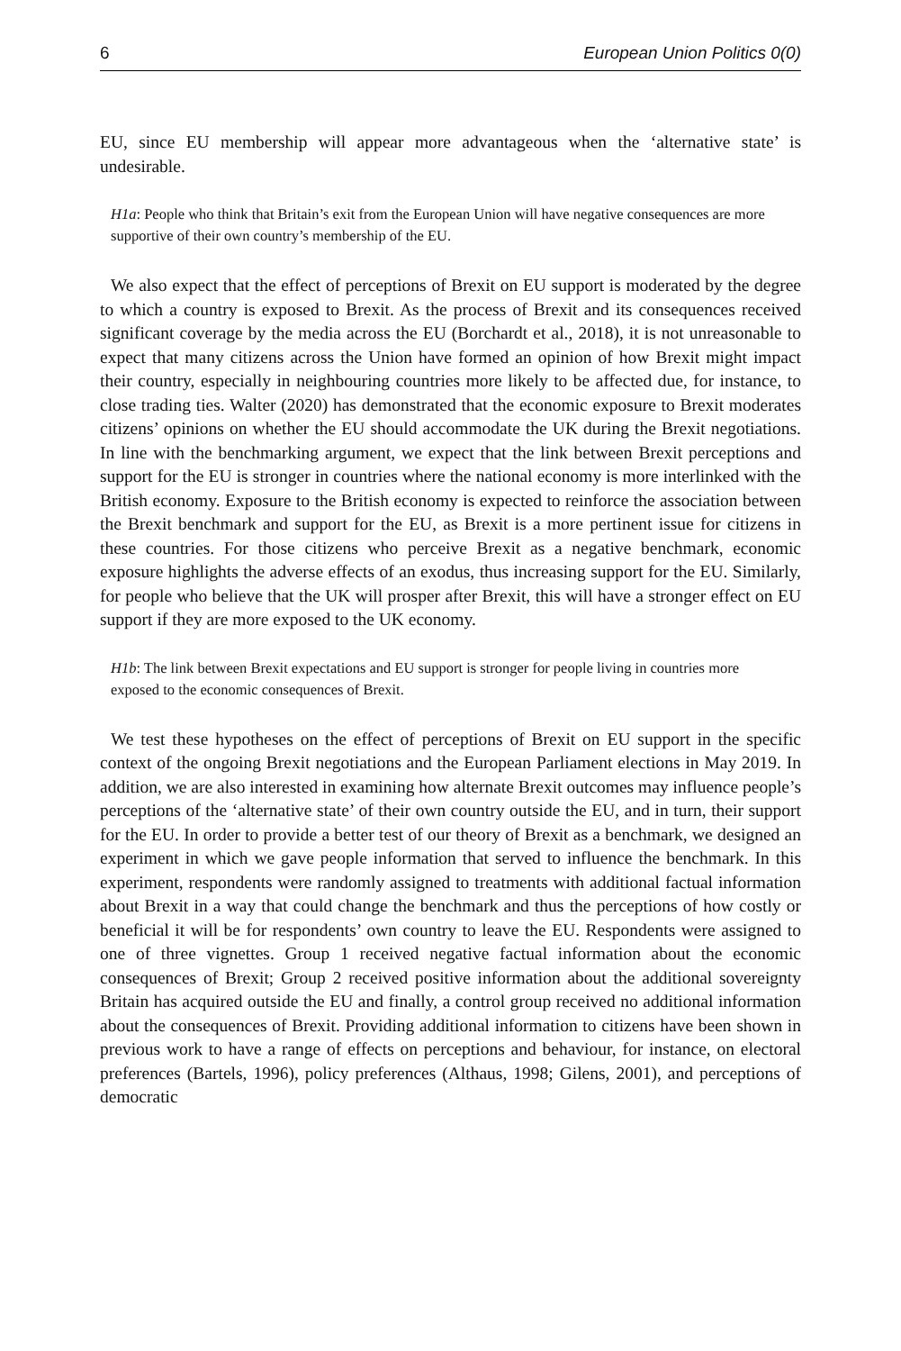6 European Union Politics 0(0)
EU, since EU membership will appear more advantageous when the ‘alternative state’ is undesirable.
H1a: People who think that Britain’s exit from the European Union will have negative consequences are more supportive of their own country’s membership of the EU.
We also expect that the effect of perceptions of Brexit on EU support is moderated by the degree to which a country is exposed to Brexit. As the process of Brexit and its consequences received significant coverage by the media across the EU (Borchardt et al., 2018), it is not unreasonable to expect that many citizens across the Union have formed an opinion of how Brexit might impact their country, especially in neighbouring countries more likely to be affected due, for instance, to close trading ties. Walter (2020) has demonstrated that the economic exposure to Brexit moderates citizens’ opinions on whether the EU should accommodate the UK during the Brexit negotiations. In line with the benchmarking argument, we expect that the link between Brexit perceptions and support for the EU is stronger in countries where the national economy is more interlinked with the British economy. Exposure to the British economy is expected to reinforce the association between the Brexit benchmark and support for the EU, as Brexit is a more pertinent issue for citizens in these countries. For those citizens who perceive Brexit as a negative benchmark, economic exposure highlights the adverse effects of an exodus, thus increasing support for the EU. Similarly, for people who believe that the UK will prosper after Brexit, this will have a stronger effect on EU support if they are more exposed to the UK economy.
H1b: The link between Brexit expectations and EU support is stronger for people living in countries more exposed to the economic consequences of Brexit.
We test these hypotheses on the effect of perceptions of Brexit on EU support in the specific context of the ongoing Brexit negotiations and the European Parliament elections in May 2019. In addition, we are also interested in examining how alternate Brexit outcomes may influence people’s perceptions of the ‘alternative state’ of their own country outside the EU, and in turn, their support for the EU. In order to provide a better test of our theory of Brexit as a benchmark, we designed an experiment in which we gave people information that served to influence the benchmark. In this experiment, respondents were randomly assigned to treatments with additional factual information about Brexit in a way that could change the benchmark and thus the perceptions of how costly or beneficial it will be for respondents’ own country to leave the EU. Respondents were assigned to one of three vignettes. Group 1 received negative factual information about the economic consequences of Brexit; Group 2 received positive information about the additional sovereignty Britain has acquired outside the EU and finally, a control group received no additional information about the consequences of Brexit. Providing additional information to citizens have been shown in previous work to have a range of effects on perceptions and behaviour, for instance, on electoral preferences (Bartels, 1996), policy preferences (Althaus, 1998; Gilens, 2001), and perceptions of democratic